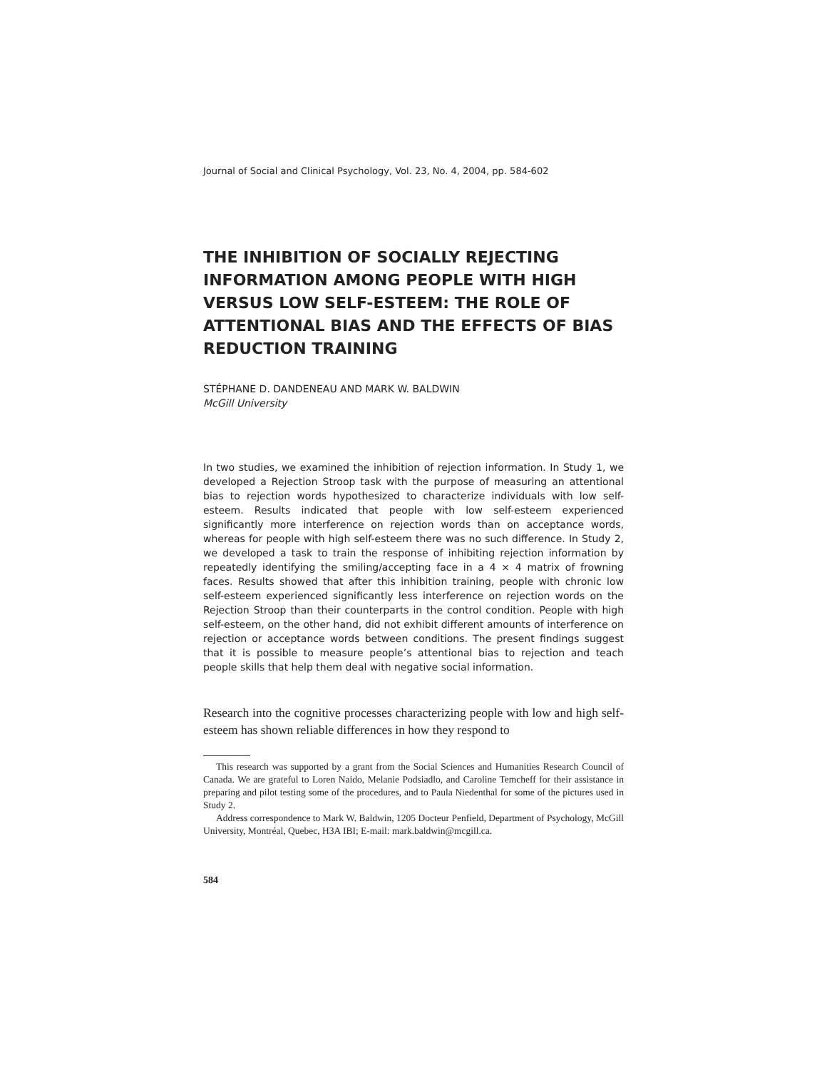Journal of Social and Clinical Psychology, Vol. 23, No. 4, 2004, pp. 584-602
THE INHIBITION OF SOCIALLY REJECTING INFORMATION AMONG PEOPLE WITH HIGH VERSUS LOW SELF-ESTEEM: THE ROLE OF ATTENTIONAL BIAS AND THE EFFECTS OF BIAS REDUCTION TRAINING
STÉPHANE D. DANDENEAU AND MARK W. BALDWIN
McGill University
In two studies, we examined the inhibition of rejection information. In Study 1, we developed a Rejection Stroop task with the purpose of measuring an attentional bias to rejection words hypothesized to characterize individuals with low self-esteem. Results indicated that people with low self-esteem experienced significantly more interference on rejection words than on acceptance words, whereas for people with high self-esteem there was no such difference. In Study 2, we developed a task to train the response of inhibiting rejection information by repeatedly identifying the smiling/accepting face in a 4 × 4 matrix of frowning faces. Results showed that after this inhibition training, people with chronic low self-esteem experienced significantly less interference on rejection words on the Rejection Stroop than their counterparts in the control condition. People with high self-esteem, on the other hand, did not exhibit different amounts of interference on rejection or acceptance words between conditions. The present findings suggest that it is possible to measure people’s attentional bias to rejection and teach people skills that help them deal with negative social information.
Research into the cognitive processes characterizing people with low and high self-esteem has shown reliable differences in how they respond to
This research was supported by a grant from the Social Sciences and Humanities Research Council of Canada. We are grateful to Loren Naido, Melanie Podsiadlo, and Caroline Temcheff for their assistance in preparing and pilot testing some of the procedures, and to Paula Niedenthal for some of the pictures used in Study 2.
Address correspondence to Mark W. Baldwin, 1205 Docteur Penfield, Department of Psychology, McGill University, Montréal, Quebec, H3A IBI; E-mail: mark.baldwin@mcgill.ca.
584